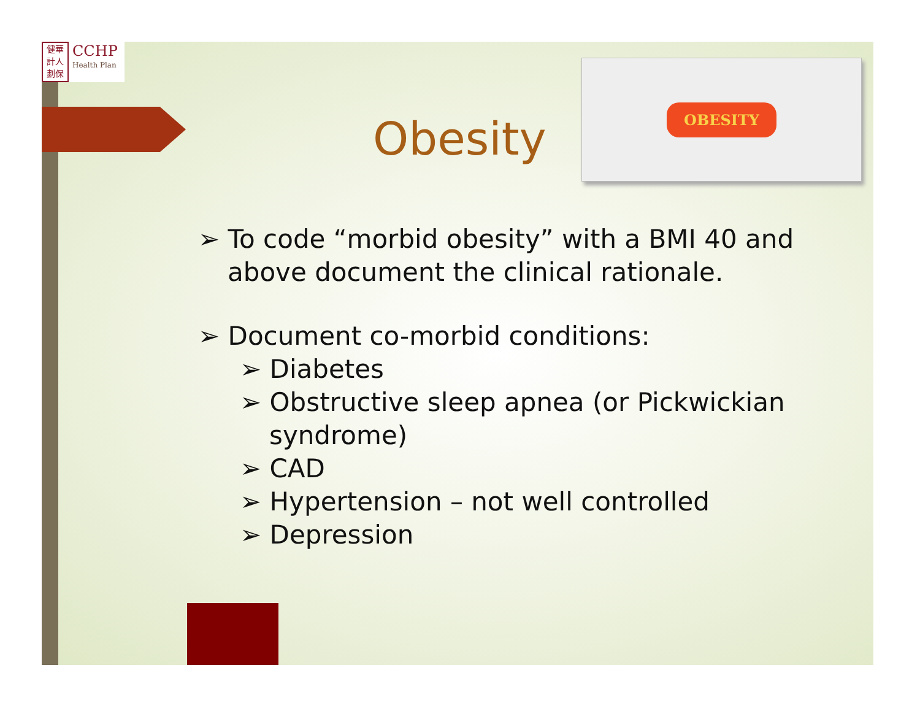健華
計人
劃保
CCHP
Health Plan
OBESITY
Obesity
➢ To code “morbid obesity” with a BMI 40 and above document the clinical rationale.
➢ Document co-morbid conditions:
➢ Diabetes
➢ Obstructive sleep apnea (or Pickwickian syndrome)
➢ CAD
➢ Hypertension – not well controlled
➢ Depression